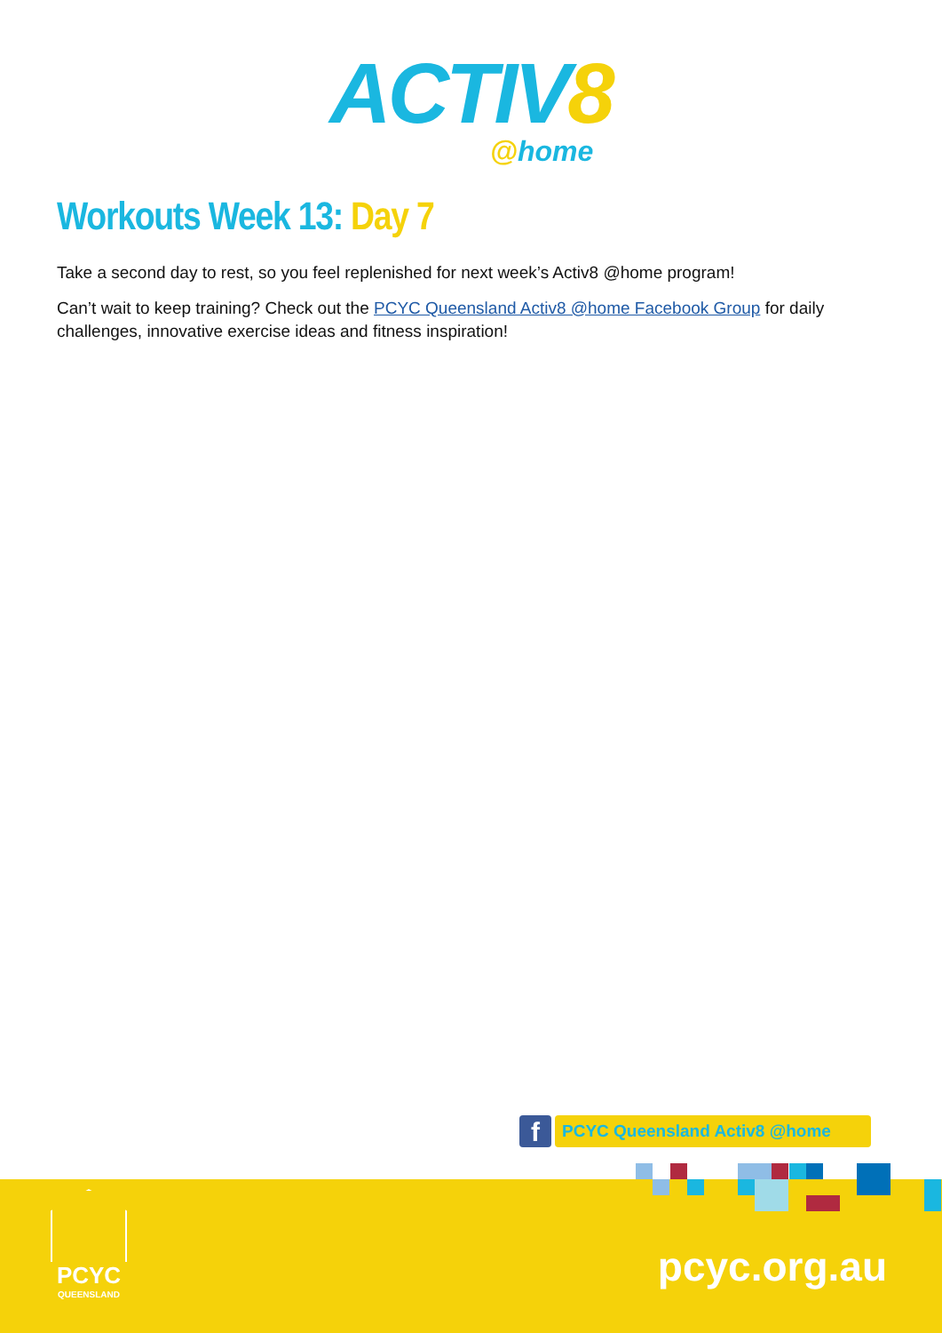ACTIV8
@home
Workouts Week 13: Day 7
Take a second day to rest, so you feel replenished for next week’s Activ8 @home program!
Can’t wait to keep training? Check out the PCYC Queensland Activ8 @home Facebook Group for daily challenges, innovative exercise ideas and fitness inspiration!
f
PCYC Queensland Activ8 @home
PCYC
QUEENSLAND
pcyc.org.au